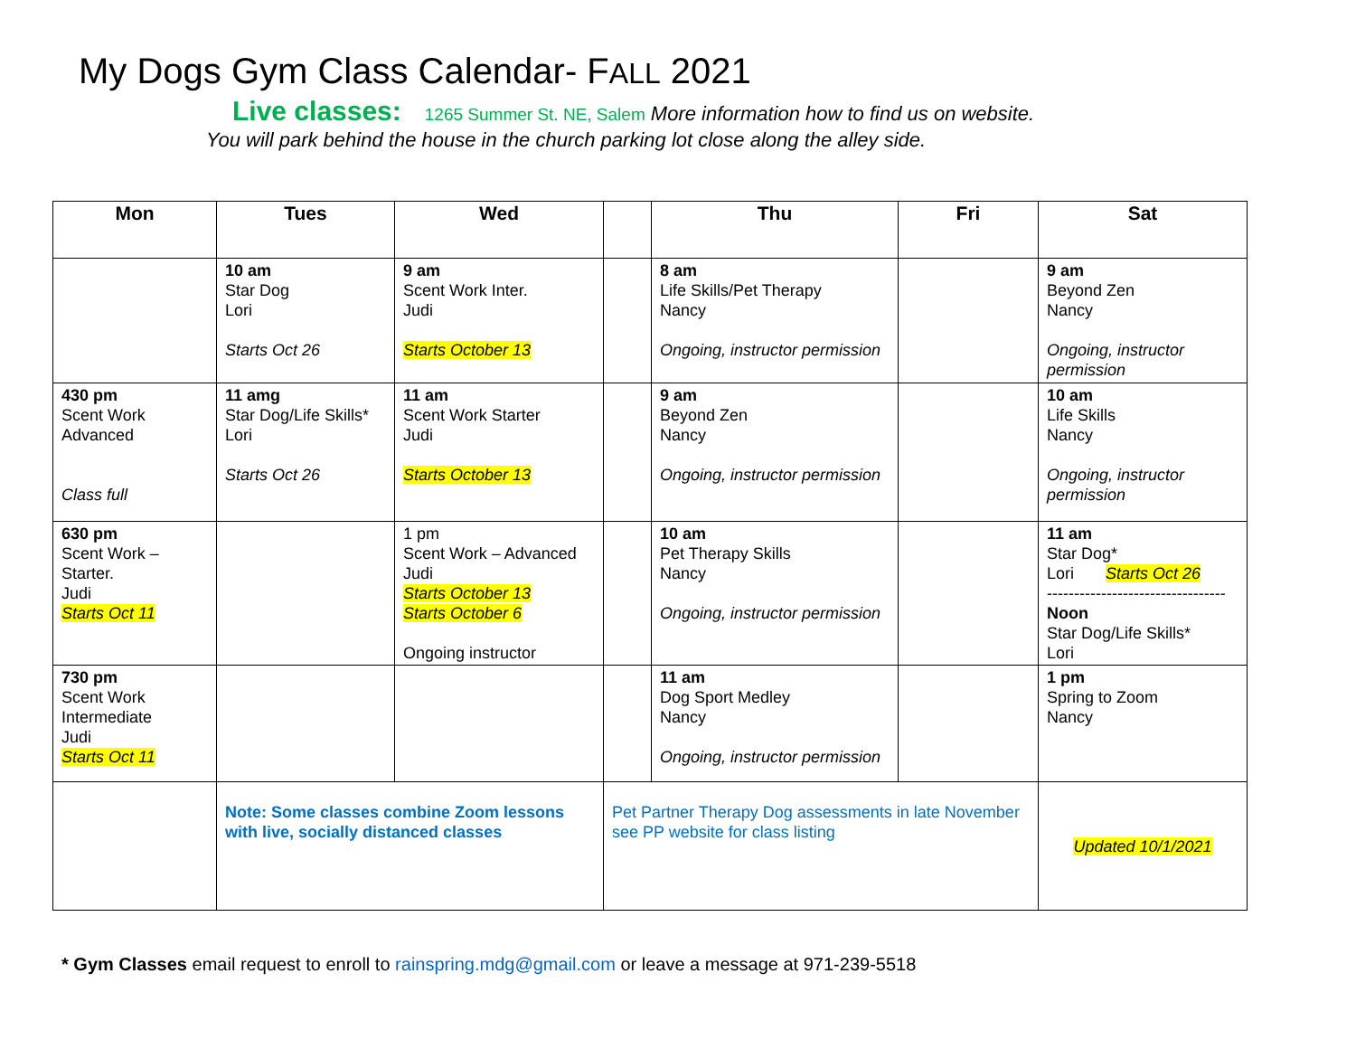My Dogs Gym Class Calendar- FALL 2021
Live classes: 1265 Summer St. NE, Salem More information how to find us on website.
You will park behind the house in the church parking lot close along the alley side.
| Mon | Tues | Wed | | Thu | Fri | Sat |
| --- | --- | --- | --- | --- | --- | --- |
| | 10 am Star Dog Lori Starts Oct 26 | 9 am Scent Work Inter. Judi Starts October 13 | | 8 am Life Skills/Pet Therapy Nancy Ongoing, instructor permission | | 9 am Beyond Zen Nancy Ongoing, instructor permission |
| 430 pm Scent Work Advanced Class full | 11 amg Star Dog/Life Skills* Lori Starts Oct 26 | 11 am Scent Work Starter Judi Starts October 13 | | 9 am Beyond Zen Nancy Ongoing, instructor permission | | 10 am Life Skills Nancy Ongoing, instructor permission |
| 630 pm Scent Work – Starter. Judi Starts Oct 11 | | 1 pm Scent Work – Advanced Judi Starts October 13 Starts October 6 Ongoing instructor | | 10 am Pet Therapy Skills Nancy Ongoing, instructor permission | | 11 am Star Dog* Lori Starts Oct 26 --------------------------------- Noon Star Dog/Life Skills* Lori |
| 730 pm Scent Work Intermediate Judi Starts Oct 11 | | | | 11 am Dog Sport Medley Nancy Ongoing, instructor permission | | 1 pm Spring to Zoom Nancy |
| | Note: Some classes combine Zoom lessons with live, socially distanced classes | | Pet Partner Therapy Dog assessments in late November see PP website for class listing | | | Updated 10/1/2021 |
* Gym Classes email request to enroll to rainspring.mdg@gmail.com or leave a message at 971-239-5518